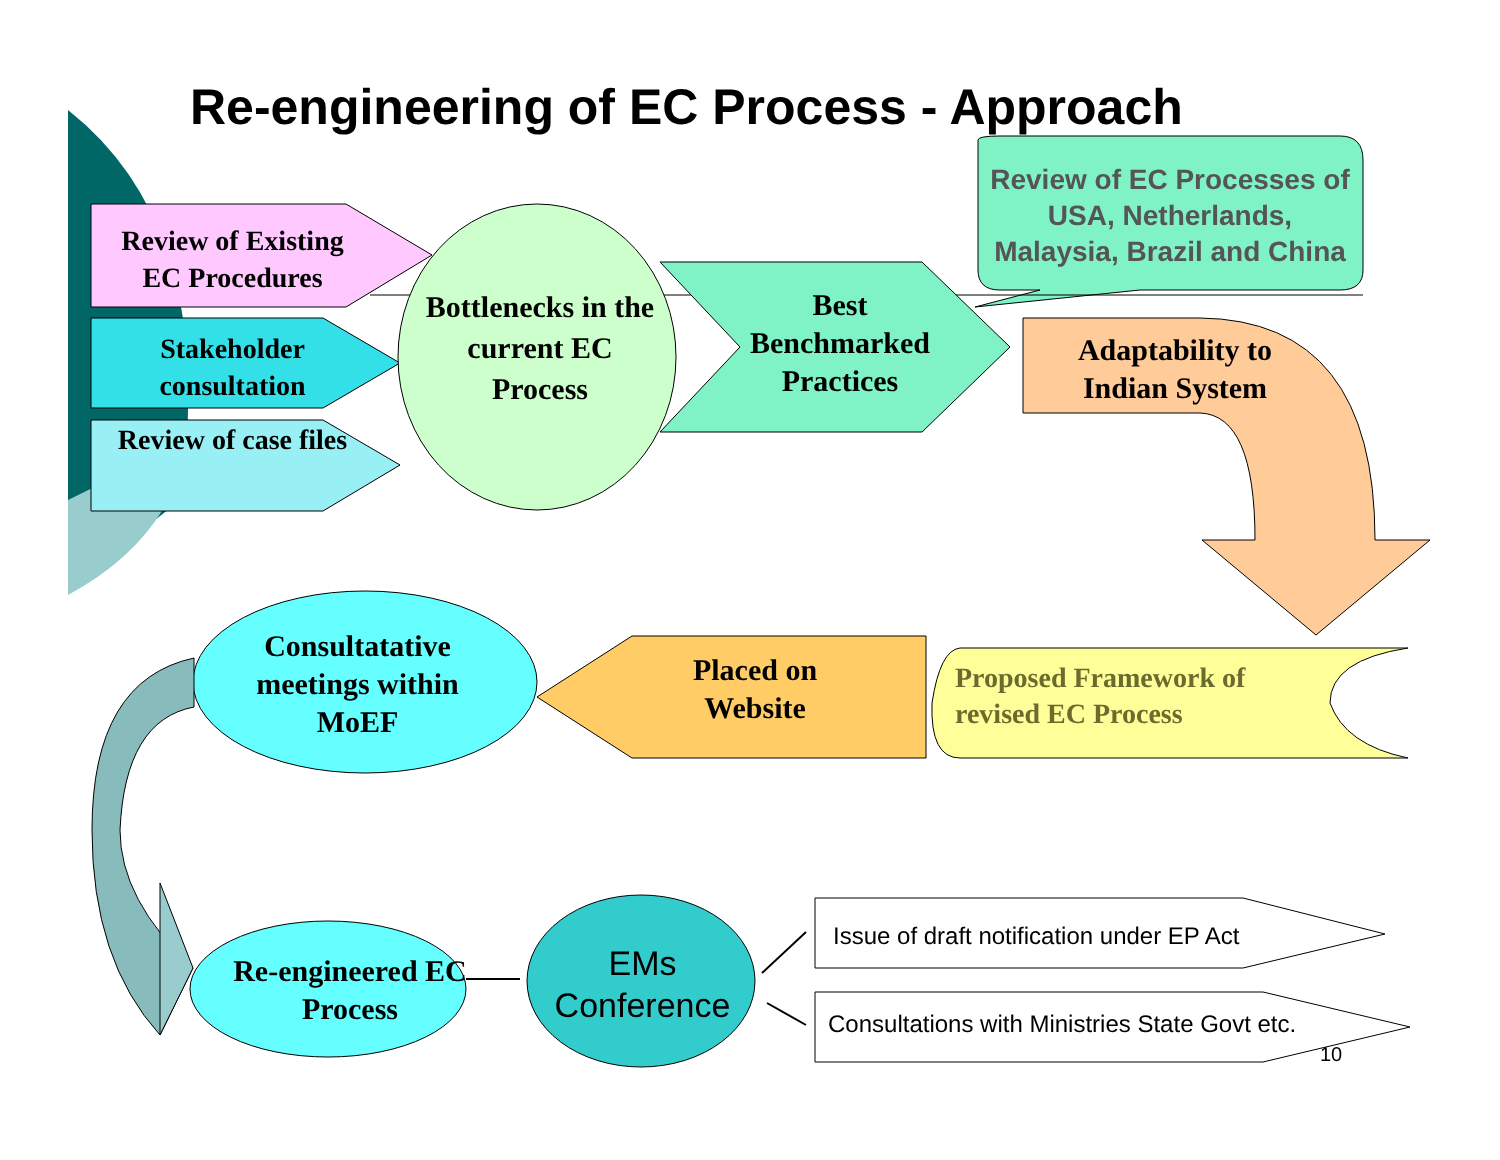Re-engineering of EC Process - Approach
Review of EC Processes of USA, Netherlands, Malaysia, Brazil and China
Review of Existing EC Procedures
Stakeholder consultation
Review of case files
Bottlenecks in the current EC Process
Best Benchmarked Practices
Adaptability to Indian System
Proposed Framework of revised EC Process
Placed on Website
Consultatative meetings within MoEF
Re-engineered EC Process
EMs Conference
Issue of draft notification under EP Act
Consultations with Ministries State Govt etc.
10